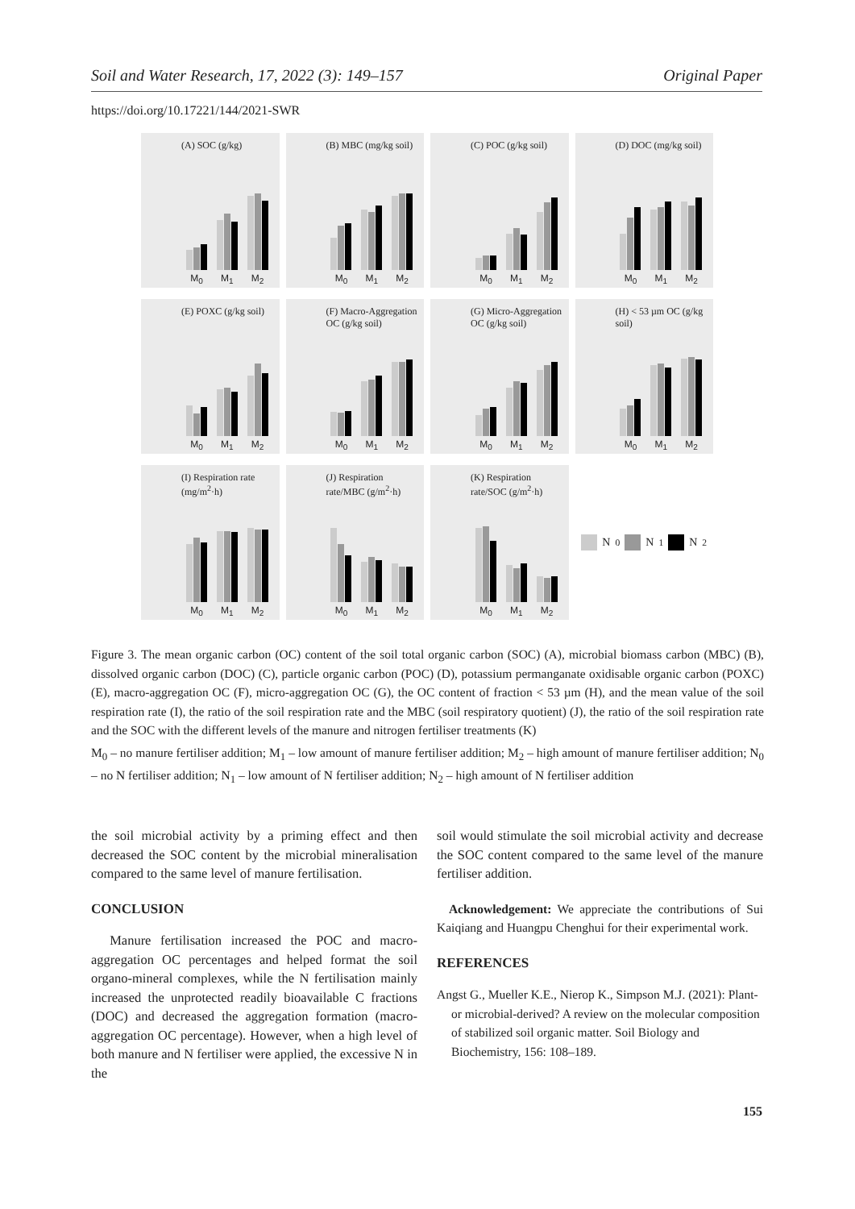Soil and Water Research, 17, 2022 (3): 149–157 Original Paper
https://doi.org/10.17221/144/2021-SWR
(A) SOC (g/kg)
M<sub>0</sub> M<sub>1</sub> M<sub>2</sub>
(B) MBC (mg/kg soil)
M<sub>0</sub> M<sub>1</sub> M<sub>2</sub>
(C) POC (g/kg soil)
M<sub>0</sub> M<sub>1</sub> M<sub>2</sub>
(D) DOC (mg/kg soil)
M<sub>0</sub> M<sub>1</sub> M<sub>2</sub>
(E) POXC (g/kg soil)
M<sub>0</sub> M<sub>1</sub> M<sub>2</sub>
(F) Macro-Aggregation OC (g/kg soil)
M<sub>0</sub> M<sub>1</sub> M<sub>2</sub>
(G) Micro-Aggregation OC (g/kg soil)
M<sub>0</sub> M<sub>1</sub> M<sub>2</sub>
(H) < 53 µm OC (g/kg soil)
M<sub>0</sub> M<sub>1</sub> M<sub>2</sub>
(I) Respiration rate (mg/m<sup>2</sup>·h)
M<sub>0</sub> M<sub>1</sub> M<sub>2</sub>
(J) Respiration rate/MBC (g/m<sup>2</sup>·h)
M<sub>0</sub> M<sub>1</sub> M<sub>2</sub>
(K) Respiration rate/SOC (g/m<sup>2</sup>·h)
M<sub>0</sub> M<sub>1</sub> M<sub>2</sub>
N<sub>0</sub> N<sub>1</sub> N<sub>2</sub>
Figure 3. The mean organic carbon (OC) content of the soil total organic carbon (SOC) (A), microbial biomass carbon (MBC) (B), dissolved organic carbon (DOC) (C), particle organic carbon (POC) (D), potassium permanganate oxidisable organic carbon (POXC) (E), macro-aggregation OC (F), micro-aggregation OC (G), the OC content of fraction < 53 µm (H), and the mean value of the soil respiration rate (I), the ratio of the soil respiration rate and the MBC (soil respiratory quotient) (J), the ratio of the soil respiration rate and the SOC with the different levels of the manure and nitrogen fertiliser treatments (K)
M<sub>0</sub> – no manure fertiliser addition; M<sub>1</sub> – low amount of manure fertiliser addition; M<sub>2</sub> – high amount of manure fertiliser addition; N<sub>0</sub> – no N fertiliser addition; N<sub>1</sub> – low amount of N fertiliser addition; N<sub>2</sub> – high amount of N fertiliser addition
the soil microbial activity by a priming effect and then decreased the SOC content by the microbial mineralisation compared to the same level of manure fertilisation.
CONCLUSION
Manure fertilisation increased the POC and macro-aggregation OC percentages and helped format the soil organo-mineral complexes, while the N fertilisation mainly increased the unprotected readily bioavailable C fractions (DOC) and decreased the aggregation formation (macro-aggregation OC percentage). However, when a high level of both manure and N fertiliser were applied, the excessive N in the
soil would stimulate the soil microbial activity and decrease the SOC content compared to the same level of the manure fertiliser addition.
Acknowledgement: We appreciate the contributions of Sui Kaiqiang and Huangpu Chenghui for their experimental work.
REFERENCES
Angst G., Mueller K.E., Nierop K., Simpson M.J. (2021): Plant-or microbial-derived? A review on the molecular composition of stabilized soil organic matter. Soil Biology and Biochemistry, 156: 108–189.
155